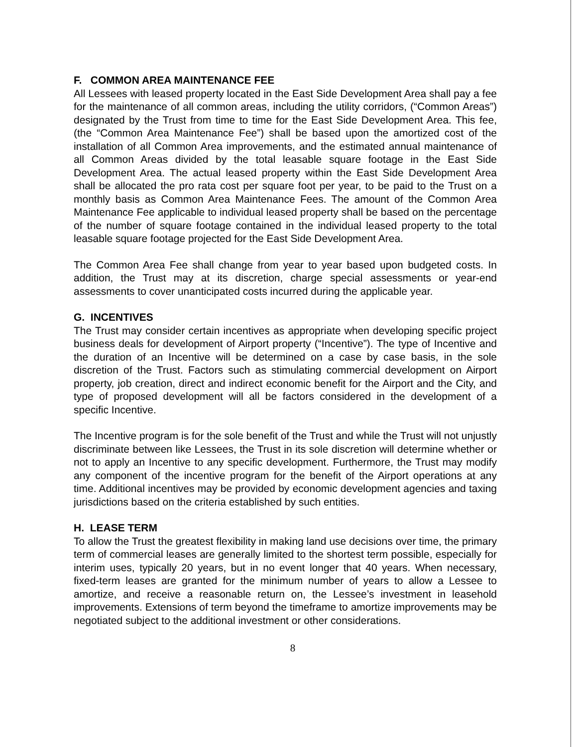F. COMMON AREA MAINTENANCE FEE
All Lessees with leased property located in the East Side Development Area shall pay a fee for the maintenance of all common areas, including the utility corridors, (“Common Areas”) designated by the Trust from time to time for the East Side Development Area. This fee, (the “Common Area Maintenance Fee”) shall be based upon the amortized cost of the installation of all Common Area improvements, and the estimated annual maintenance of all Common Areas divided by the total leasable square footage in the East Side Development Area. The actual leased property within the East Side Development Area shall be allocated the pro rata cost per square foot per year, to be paid to the Trust on a monthly basis as Common Area Maintenance Fees. The amount of the Common Area Maintenance Fee applicable to individual leased property shall be based on the percentage of the number of square footage contained in the individual leased property to the total leasable square footage projected for the East Side Development Area.
The Common Area Fee shall change from year to year based upon budgeted costs. In addition, the Trust may at its discretion, charge special assessments or year-end assessments to cover unanticipated costs incurred during the applicable year.
G. INCENTIVES
The Trust may consider certain incentives as appropriate when developing specific project business deals for development of Airport property (“Incentive”). The type of Incentive and the duration of an Incentive will be determined on a case by case basis, in the sole discretion of the Trust. Factors such as stimulating commercial development on Airport property, job creation, direct and indirect economic benefit for the Airport and the City, and type of proposed development will all be factors considered in the development of a specific Incentive.
The Incentive program is for the sole benefit of the Trust and while the Trust will not unjustly discriminate between like Lessees, the Trust in its sole discretion will determine whether or not to apply an Incentive to any specific development. Furthermore, the Trust may modify any component of the incentive program for the benefit of the Airport operations at any time. Additional incentives may be provided by economic development agencies and taxing jurisdictions based on the criteria established by such entities.
H. LEASE TERM
To allow the Trust the greatest flexibility in making land use decisions over time, the primary term of commercial leases are generally limited to the shortest term possible, especially for interim uses, typically 20 years, but in no event longer that 40 years. When necessary, fixed-term leases are granted for the minimum number of years to allow a Lessee to amortize, and receive a reasonable return on, the Lessee’s investment in leasehold improvements. Extensions of term beyond the timeframe to amortize improvements may be negotiated subject to the additional investment or other considerations.
8